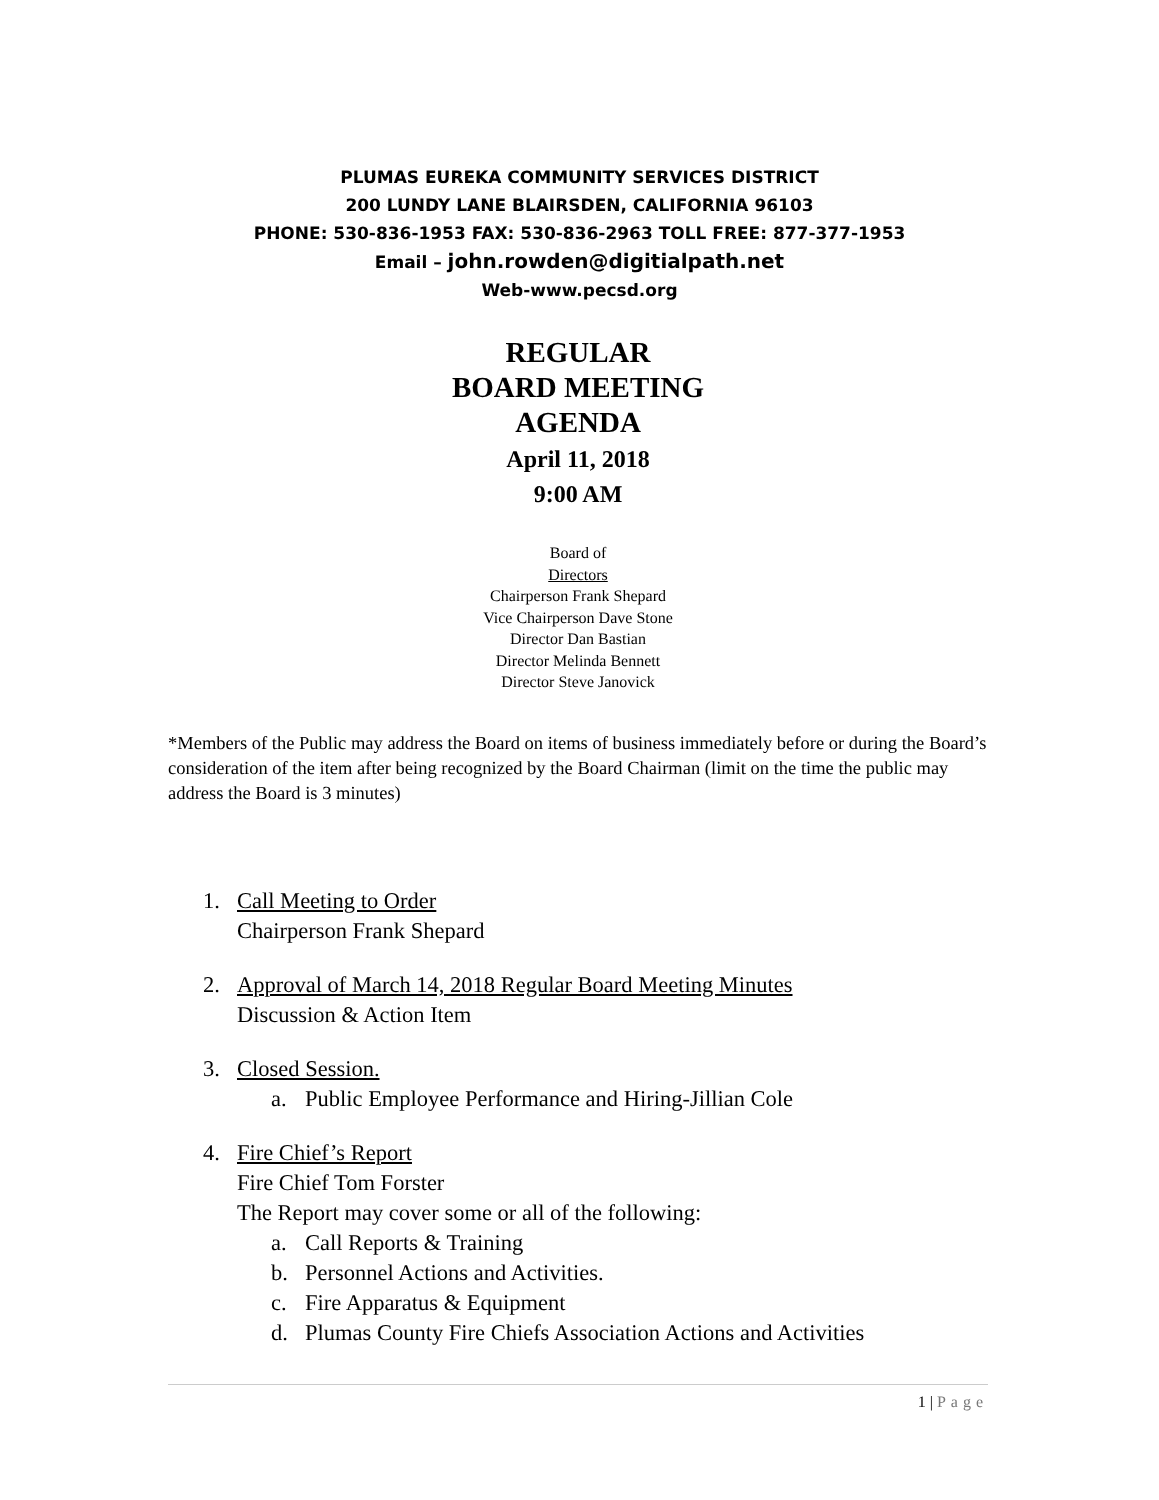PLUMAS EUREKA COMMUNITY SERVICES DISTRICT
200 LUNDY LANE BLAIRSDEN, CALIFORNIA 96103
PHONE: 530-836-1953 FAX: 530-836-2963 TOLL FREE: 877-377-1953
Email – john.rowden@digitialpath.net
Web-www.pecsd.org
REGULAR
BOARD MEETING
AGENDA
April 11, 2018
9:00 AM
Board of
Directors
Chairperson Frank Shepard
Vice Chairperson Dave Stone
Director Dan Bastian
Director Melinda Bennett
Director Steve Janovick
*Members of the Public may address the Board on items of business immediately before or during the Board’s consideration of the item after being recognized by the Board Chairman (limit on the time the public may address the Board is 3 minutes)
1. Call Meeting to Order
Chairperson Frank Shepard
2. Approval of March 14, 2018 Regular Board Meeting Minutes
Discussion & Action Item
3. Closed Session.
a. Public Employee Performance and Hiring-Jillian Cole
4. Fire Chief’s Report
Fire Chief Tom Forster
The Report may cover some or all of the following:
a. Call Reports & Training
b. Personnel Actions and Activities.
c. Fire Apparatus & Equipment
d. Plumas County Fire Chiefs Association Actions and Activities
1 | Page